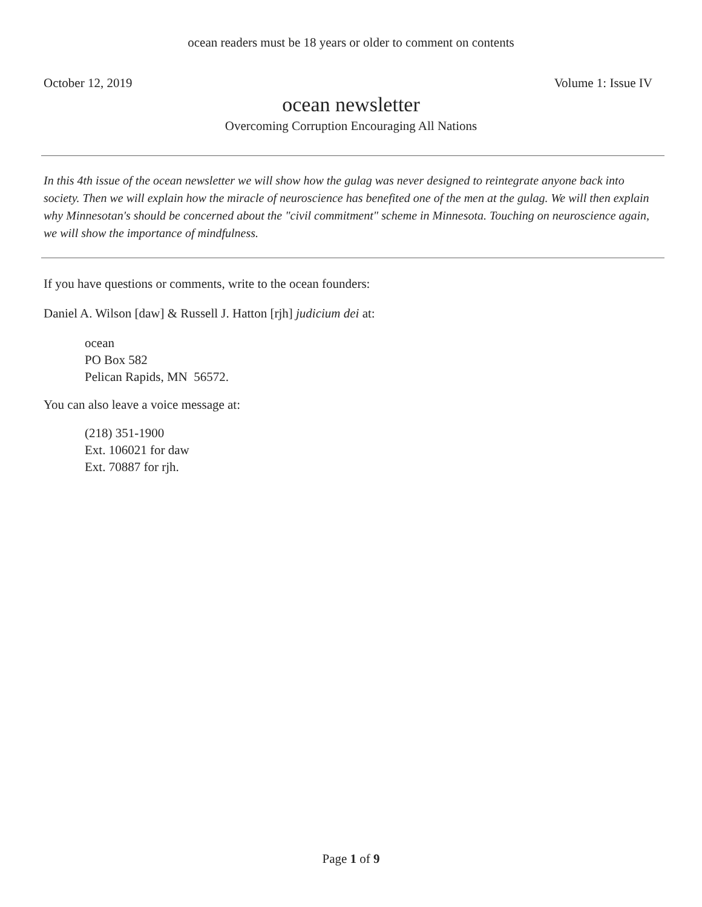ocean readers must be 18 years or older to comment on contents
October 12, 2019 Volume 1: Issue IV
ocean newsletter
Overcoming Corruption Encouraging All Nations
In this 4th issue of the ocean newsletter we will show how the gulag was never designed to reintegrate anyone back into society. Then we will explain how the miracle of neuroscience has benefited one of the men at the gulag. We will then explain why Minnesotan's should be concerned about the "civil commitment" scheme in Minnesota. Touching on neuroscience again, we will show the importance of mindfulness.
If you have questions or comments, write to the ocean founders:
Daniel A. Wilson [daw] & Russell J. Hatton [rjh] judicium dei at:
ocean
PO Box 582
Pelican Rapids, MN 56572.
You can also leave a voice message at:
(218) 351-1900
Ext. 106021 for daw
Ext. 70887 for rjh.
Page 1 of 9